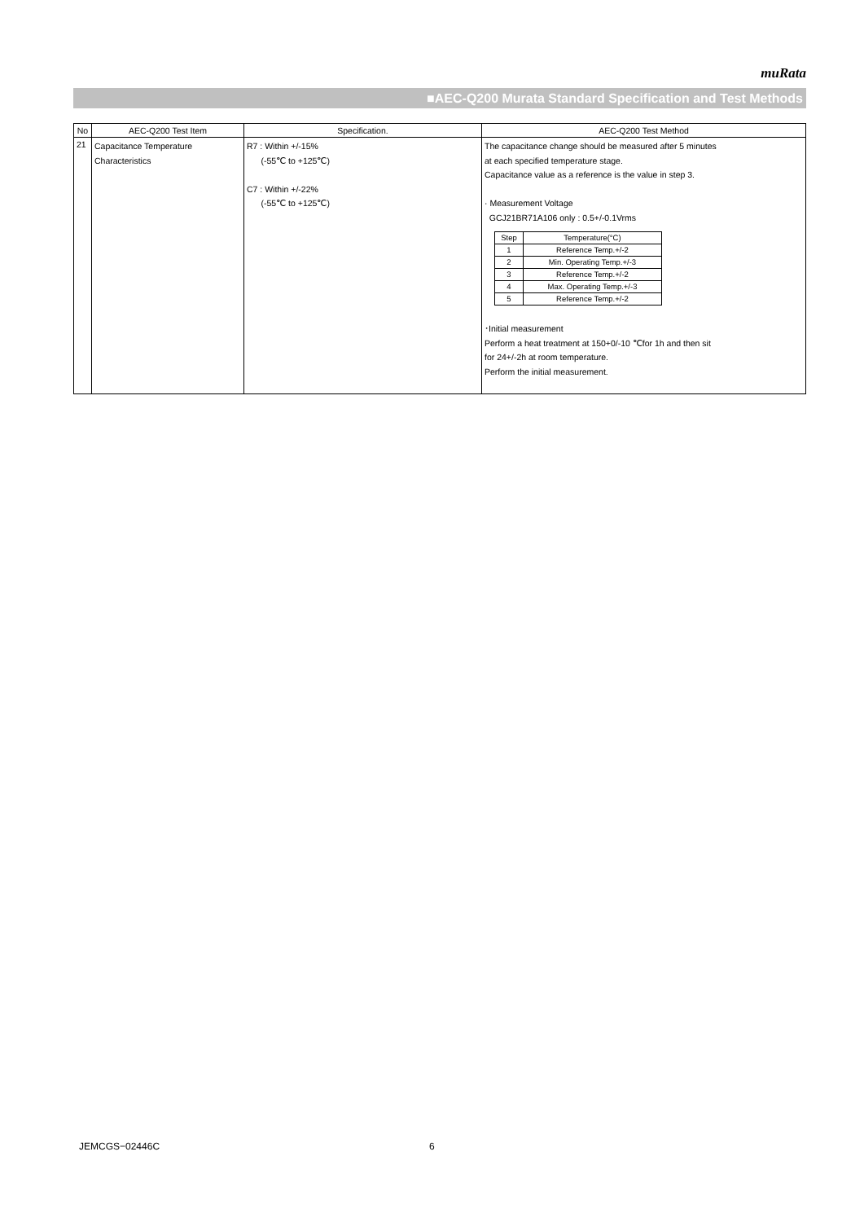muRata
■AEC-Q200 Murata Standard Specification and Test Methods
| No | AEC-Q200 Test Item | Specification. | AEC-Q200 Test Method |
| --- | --- | --- | --- |
| 21 | Capacitance Temperature Characteristics | R7 : Within +/-15% (-55℃ to +125℃) C7 : Within +/-22% (-55℃ to +125℃) | The capacitance change should be measured after 5 minutes at each specified temperature stage. Capacitance value as a reference is the value in step 3. · Measurement Voltage GCJ21BR71A106 only : 0.5+/-0.1Vrms / Step / Temperature(°C) / / 1 / Reference Temp.+/-2 / / 2 / Min. Operating Temp.+/-3 / / 3 / Reference Temp.+/-2 / / 4 / Max. Operating Temp.+/-3 / / 5 / Reference Temp.+/-2 / ･Initial measurement Perform a heat treatment at 150+0/-10 ℃for 1h and then sit for 24+/-2h at room temperature. Perform the initial measurement. |
JEMCGS−02446C 6